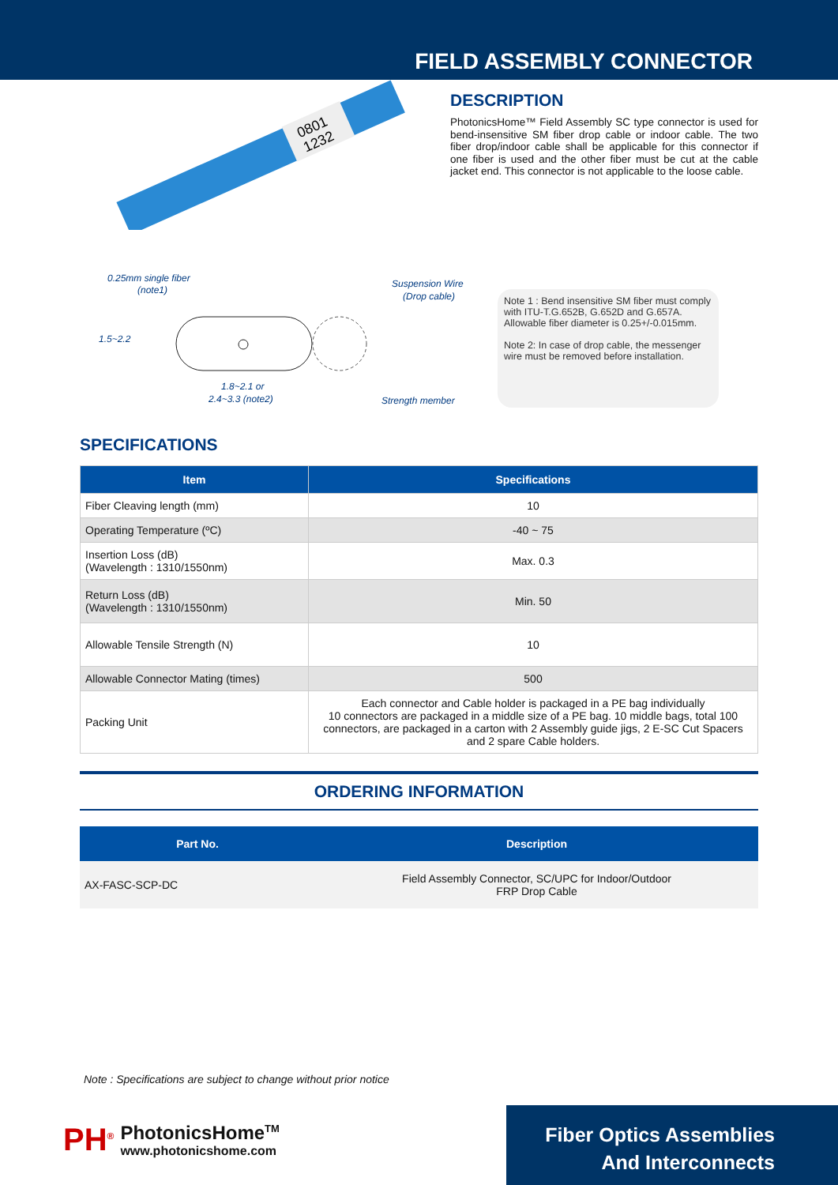FIELD ASSEMBLY CONNECTOR
0801
1232
DESCRIPTION
PhotonicsHome™ Field Assembly SC type connector is used for bend-insensitive SM fiber drop cable or indoor cable. The two fiber drop/indoor cable shall be applicable for this connector if one fiber is used and the other fiber must be cut at the cable jacket end. This connector is not applicable to the loose cable.
0.25mm single fiber
(note1)
1.5~2.2
1.8~2.1 or
2.4~3.3 (note2)
Suspension Wire
(Drop cable)
Strength member
Note 1 : Bend insensitive SM fiber must comply with ITU-T.G.652B, G.652D and G.657A. Allowable fiber diameter is 0.25+/-0.015mm.
Note 2: In case of drop cable, the messenger wire must be removed before installation.
SPECIFICATIONS
| Item | Specifications |
| --- | --- |
| Fiber Cleaving length (mm) | 10 |
| Operating Temperature (ºC) | -40 ~ 75 |
| Insertion Loss (dB) (Wavelength : 1310/1550nm) | Max. 0.3 |
| Return Loss (dB) (Wavelength : 1310/1550nm) | Min. 50 |
| Allowable Tensile Strength (N) | 10 |
| Allowable Connector Mating (times) | 500 |
| Packing Unit | Each connector and Cable holder is packaged in a PE bag individually 10 connectors are packaged in a middle size of a PE bag. 10 middle bags, total 100 connectors, are packaged in a carton with 2 Assembly guide jigs, 2 E-SC Cut Spacers and 2 spare Cable holders. |
ORDERING INFORMATION
| Part No. | Description |
| --- | --- |
| AX-FASC-SCP-DC | Field Assembly Connector, SC/UPC for Indoor/Outdoor FRP Drop Cable |
Note : Specifications are subject to change without prior notice
PH<sup>®</sup>
PhotonicsHome<sup>TM</sup>
www.photonicshome.com
Fiber Optics Assemblies
And Interconnects